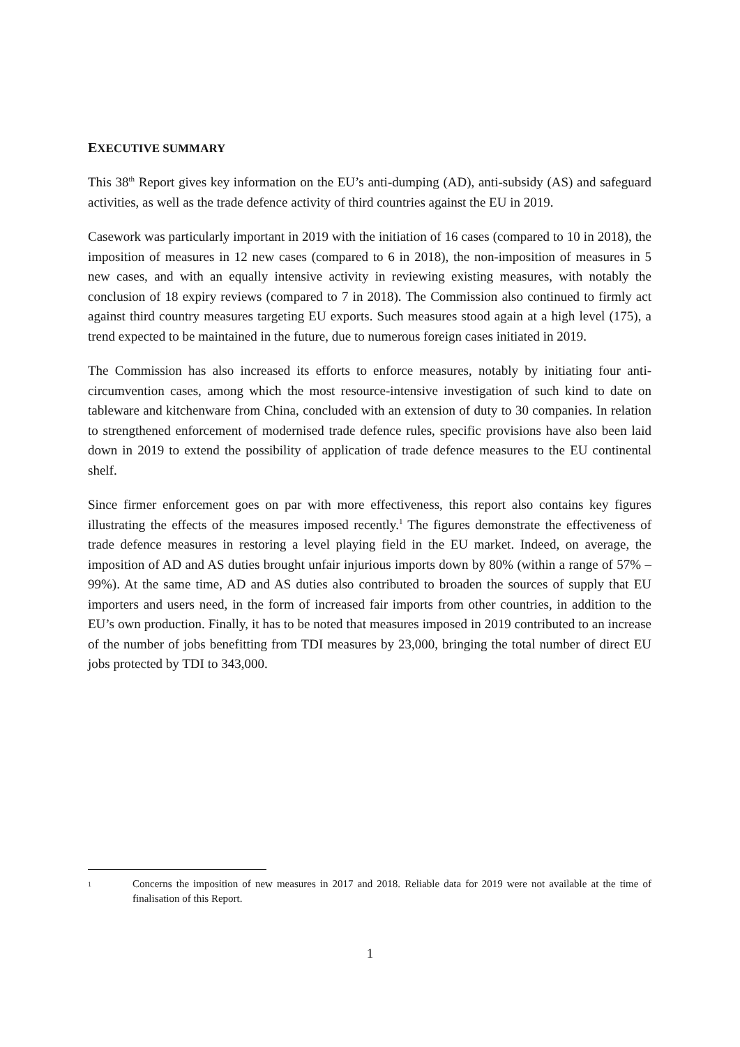EXECUTIVE SUMMARY
This 38<sup>th</sup> Report gives key information on the EU’s anti-dumping (AD), anti-subsidy (AS) and safeguard activities, as well as the trade defence activity of third countries against the EU in 2019.
Casework was particularly important in 2019 with the initiation of 16 cases (compared to 10 in 2018), the imposition of measures in 12 new cases (compared to 6 in 2018), the non-imposition of measures in 5 new cases, and with an equally intensive activity in reviewing existing measures, with notably the conclusion of 18 expiry reviews (compared to 7 in 2018). The Commission also continued to firmly act against third country measures targeting EU exports. Such measures stood again at a high level (175), a trend expected to be maintained in the future, due to numerous foreign cases initiated in 2019.
The Commission has also increased its efforts to enforce measures, notably by initiating four anti-circumvention cases, among which the most resource-intensive investigation of such kind to date on tableware and kitchenware from China, concluded with an extension of duty to 30 companies. In relation to strengthened enforcement of modernised trade defence rules, specific provisions have also been laid down in 2019 to extend the possibility of application of trade defence measures to the EU continental shelf.
Since firmer enforcement goes on par with more effectiveness, this report also contains key figures illustrating the effects of the measures imposed recently.<sup>1</sup> The figures demonstrate the effectiveness of trade defence measures in restoring a level playing field in the EU market. Indeed, on average, the imposition of AD and AS duties brought unfair injurious imports down by 80% (within a range of 57% – 99%). At the same time, AD and AS duties also contributed to broaden the sources of supply that EU importers and users need, in the form of increased fair imports from other countries, in addition to the EU’s own production. Finally, it has to be noted that measures imposed in 2019 contributed to an increase of the number of jobs benefitting from TDI measures by 23,000, bringing the total number of direct EU jobs protected by TDI to 343,000.
1 Concerns the imposition of new measures in 2017 and 2018. Reliable data for 2019 were not available at the time of finalisation of this Report.
1